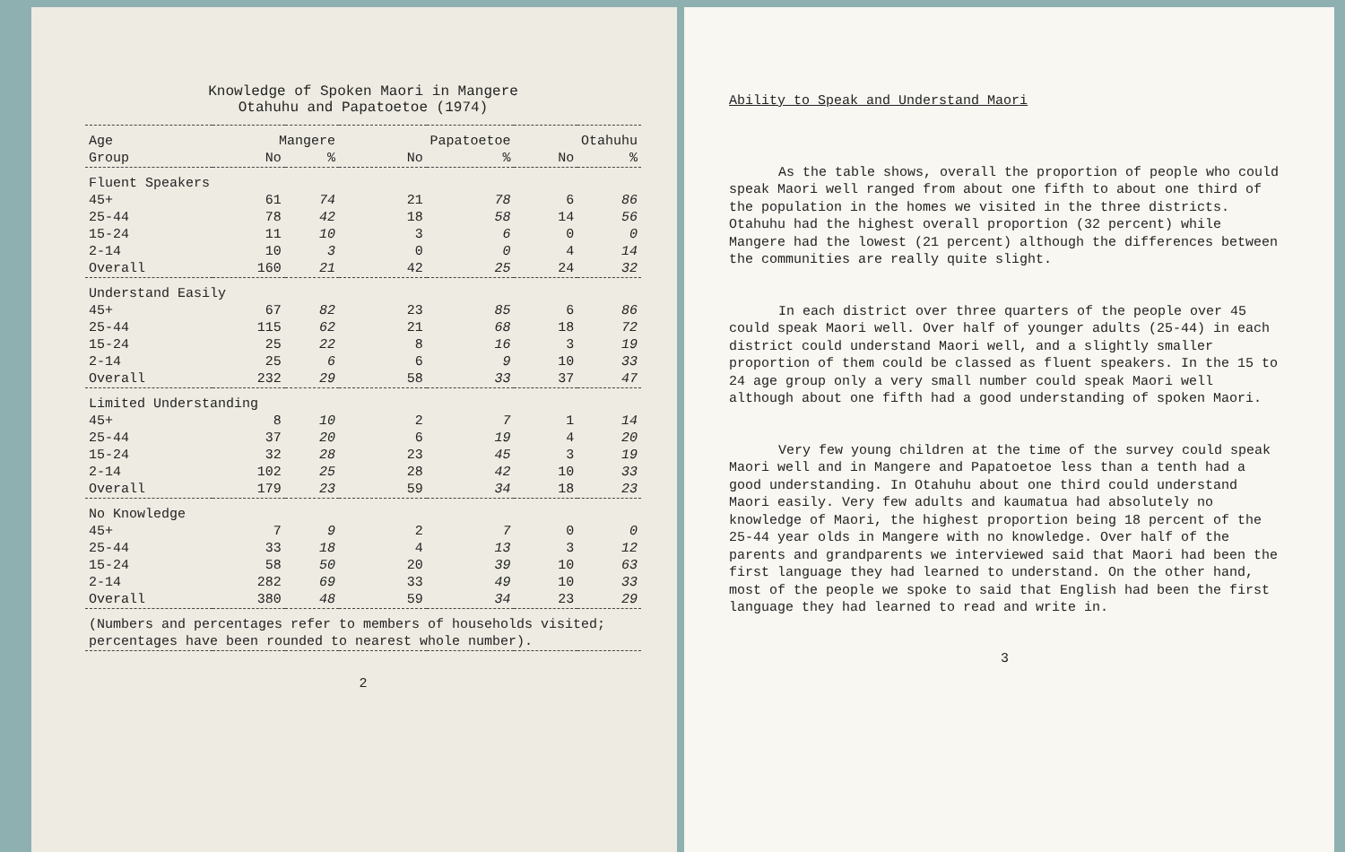Knowledge of Spoken Maori in Mangere
Otahuhu and Papatoetoe (1974)
| Age | Mangere | | Papatoetoe | | Otahuhu | |
| --- | --- | --- | --- | --- | --- | --- |
| Group | No | % | No | % | No | % |
| Fluent Speakers | | | | | | |
| 45+ | 61 | 74 | 21 | 78 | 6 | 86 |
| 25-44 | 78 | 42 | 18 | 58 | 14 | 56 |
| 15-24 | 11 | 10 | 3 | 6 | 0 | 0 |
| 2-14 | 10 | 3 | 0 | 0 | 4 | 14 |
| Overall | 160 | 21 | 42 | 25 | 24 | 32 |
| Understand Easily | | | | | | |
| 45+ | 67 | 82 | 23 | 85 | 6 | 86 |
| 25-44 | 115 | 62 | 21 | 68 | 18 | 72 |
| 15-24 | 25 | 22 | 8 | 16 | 3 | 19 |
| 2-14 | 25 | 6 | 6 | 9 | 10 | 33 |
| Overall | 232 | 29 | 58 | 33 | 37 | 47 |
| Limited Understanding | | | | | | |
| 45+ | 8 | 10 | 2 | 7 | 1 | 14 |
| 25-44 | 37 | 20 | 6 | 19 | 4 | 20 |
| 15-24 | 32 | 28 | 23 | 45 | 3 | 19 |
| 2-14 | 102 | 25 | 28 | 42 | 10 | 33 |
| Overall | 179 | 23 | 59 | 34 | 18 | 23 |
| No Knowledge | | | | | | |
| 45+ | 7 | 9 | 2 | 7 | 0 | 0 |
| 25-44 | 33 | 18 | 4 | 13 | 3 | 12 |
| 15-24 | 58 | 50 | 20 | 39 | 10 | 63 |
| 2-14 | 282 | 69 | 33 | 49 | 10 | 33 |
| Overall | 380 | 48 | 59 | 34 | 23 | 29 |
| (Numbers and percentages refer to members of households visited; percentages have been rounded to nearest whole number). | | | | | | |
2
Ability to Speak and Understand Maori
As the table shows, overall the proportion of people who could speak Maori well ranged from about one fifth to about one third of the population in the homes we visited in the three districts. Otahuhu had the highest overall proportion (32 percent) while Mangere had the lowest (21 percent) although the differences between the communities are really quite slight.
In each district over three quarters of the people over 45 could speak Maori well. Over half of younger adults (25-44) in each district could understand Maori well, and a slightly smaller proportion of them could be classed as fluent speakers. In the 15 to 24 age group only a very small number could speak Maori well although about one fifth had a good understanding of spoken Maori.
Very few young children at the time of the survey could speak Maori well and in Mangere and Papatoetoe less than a tenth had a good understanding. In Otahuhu about one third could understand Maori easily. Very few adults and kaumatua had absolutely no knowledge of Maori, the highest proportion being 18 percent of the 25-44 year olds in Mangere with no knowledge. Over half of the parents and grandparents we interviewed said that Maori had been the first language they had learned to understand. On the other hand, most of the people we spoke to said that English had been the first language they had learned to read and write in.
3